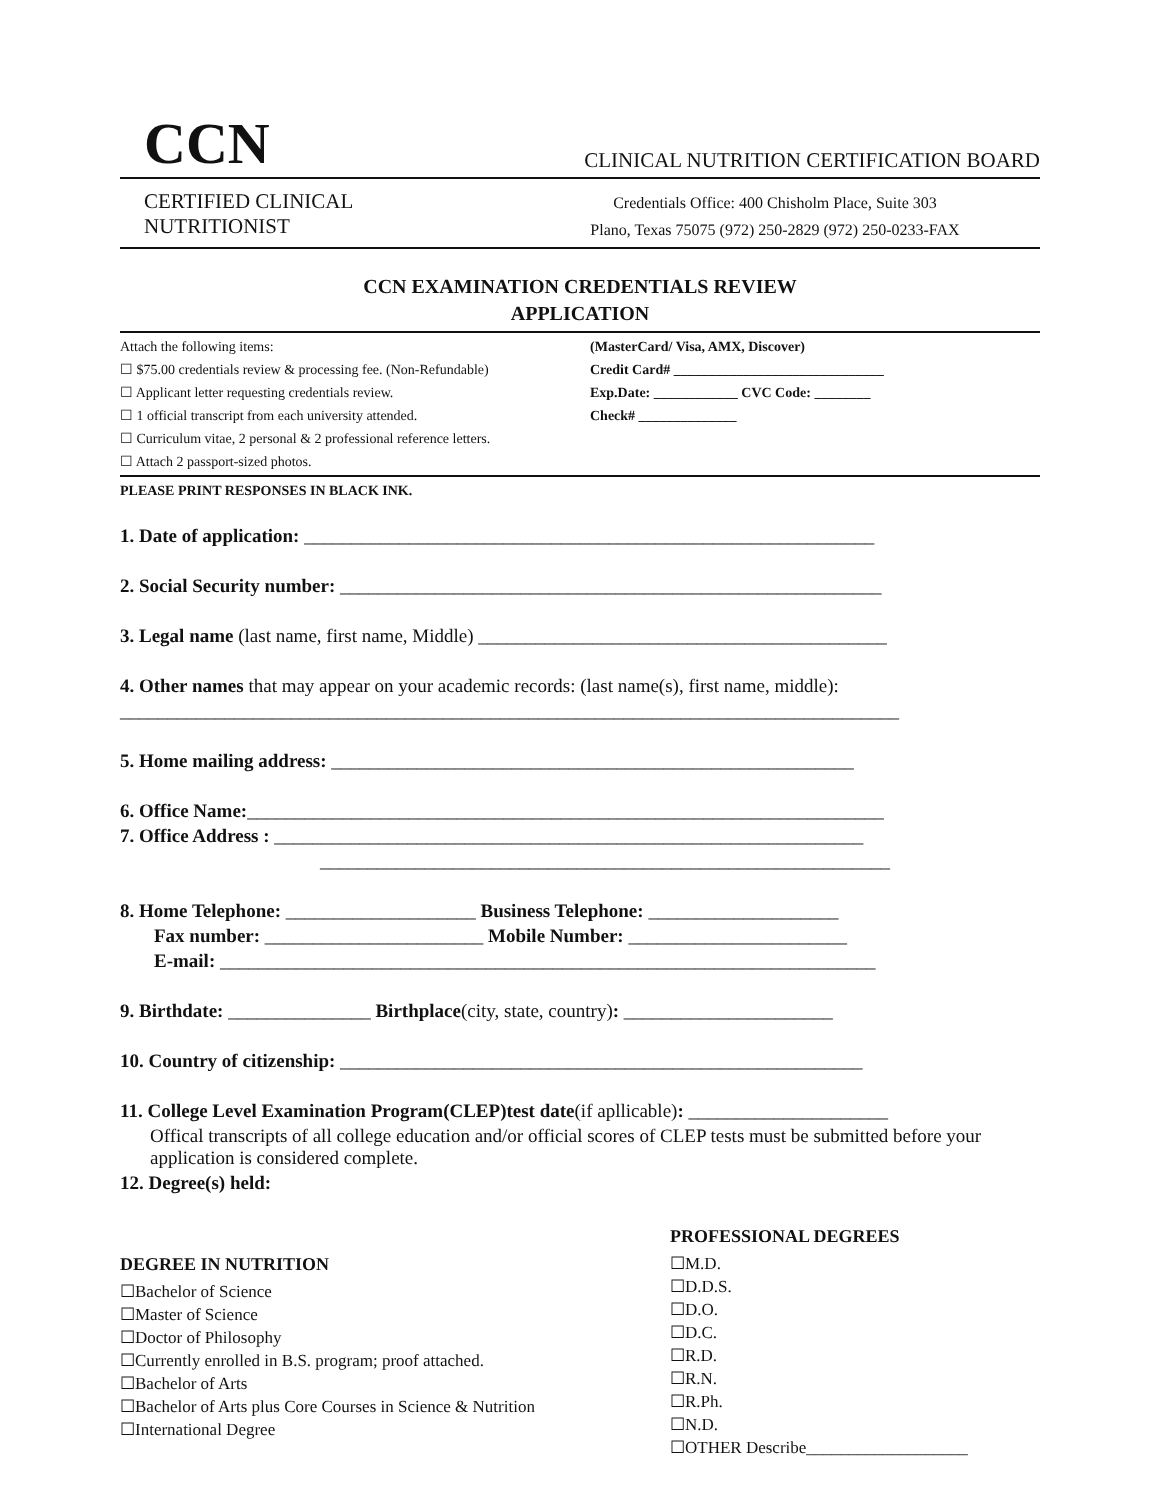CCN
CLINICAL NUTRITION CERTIFICATION BOARD
CERTIFIED CLINICAL
NUTRITIONIST
Credentials Office: 400 Chisholm Place, Suite 303
Plano, Texas 75075 (972) 250-2829 (972) 250-0233-FAX
CCN EXAMINATION CREDENTIALS REVIEW
APPLICATION
Attach the following items:
☐ $75.00 credentials review & processing fee. (Non-Refundable)
☐ Applicant letter requesting credentials review.
☐ 1 official transcript from each university attended.
☐ Curriculum vitae, 2 personal & 2 professional reference letters.
☐ Attach 2 passport-sized photos.
(MasterCard/ Visa, AMX, Discover)
Credit Card# ______________________________
Exp.Date: ____________ CVC Code: ________
Check# ______________
PLEASE PRINT RESPONSES IN BLACK INK.
1. Date of application: ____________________________________________________________
2. Social Security number: _________________________________________________________
3. Legal name (last name, first name, Middle) ___________________________________________
4. Other names that may appear on your academic records: (last name(s), first name, middle):
__________________________________________________________________________________
5. Home mailing address: _______________________________________________________
6. Office Name:___________________________________________________________________
7. Office Address : ______________________________________________________________
____________________________________________________________
8. Home Telephone: ____________________ Business Telephone: ____________________
Fax number: _______________________ Mobile Number: _______________________
E-mail: _____________________________________________________________________
9. Birthdate: _______________ Birthplace(city, state, country): ______________________
10. Country of citizenship: _______________________________________________________
11. College Level Examination Program(CLEP)test date(if apllicable): _____________________
Offical transcripts of all college education and/or official scores of CLEP tests must be submitted before your application is considered complete.
12. Degree(s) held:
DEGREE IN NUTRITION
☐Bachelor of Science
☐Master of Science
☐Doctor of Philosophy
☐Currently enrolled in B.S. program; proof attached.
☐Bachelor of Arts
☐Bachelor of Arts plus Core Courses in Science & Nutrition
☐International Degree
PROFESSIONAL DEGREES
☐M.D.
☐D.D.S.
☐D.O.
☐D.C.
☐R.D.
☐R.N.
☐R.Ph.
☐N.D.
☐OTHER Describe___________________